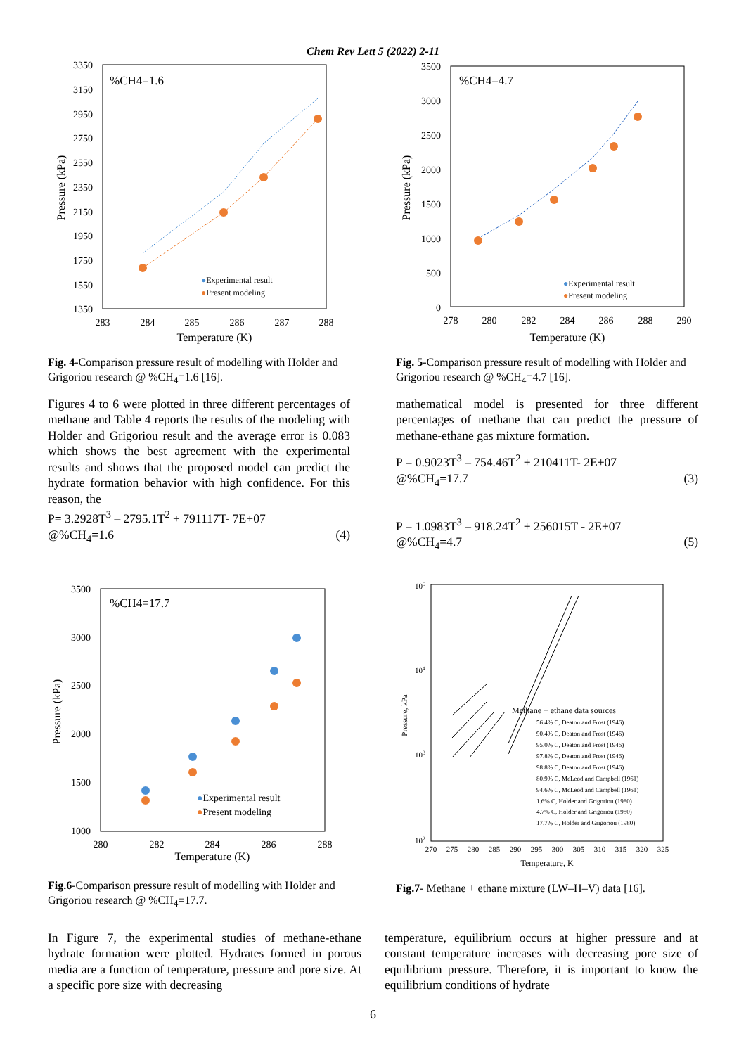Chem Rev Lett 5 (2022) 2-11
%CH4=1.6
3350
3150
2950
2750
2550
2350
2150
1950
1750
1550
1350
283
284
285
286
287
288
Temperature (K)
Pressure (kPa)
●Experimental result
●Present modeling
Fig. 4-Comparison pressure result of modelling with Holder and Grigoriou research @ %CH<sub>4</sub>=1.6 [16].
Figures 4 to 6 were plotted in three different percentages of methane and Table 4 reports the results of the modeling with Holder and Grigoriou result and the average error is 0.083 which shows the best agreement with the experimental results and shows that the proposed model can predict the hydrate formation behavior with high confidence. For this reason, the
P= 3.2928T<sup>3</sup> – 2795.1T<sup>2</sup> + 791117T- 7E+07
@%CH<sub>4</sub>=1.6 (4)
%CH4=4.7
3500
3000
2500
2000
1500
1000
500
0
278
280
282
284
286
288
290
Temperature (K)
Pressure (kPa)
●Experimental result
●Present modeling
Fig. 5-Comparison pressure result of modelling with Holder and Grigoriou research @ %CH<sub>4</sub>=4.7 [16].
mathematical model is presented for three different percentages of methane that can predict the pressure of methane-ethane gas mixture formation.
P = 0.9023T<sup>3</sup> – 754.46T<sup>2</sup> + 210411T- 2E+07
@%CH<sub>4</sub>=17.7 (3)
P = 1.0983T<sup>3</sup> – 918.24T<sup>2</sup> + 256015T - 2E+07
@%CH<sub>4</sub>=4.7 (5)
%CH4=17.7
3500
3000
2500
2000
1500
1000
280
282
284
286
288
Temperature (K)
Pressure (kPa)
●Experimental result
●Present modeling
Fig.6-Comparison pressure result of modelling with Holder and Grigoriou research @ %CH<sub>4</sub>=17.7.
105
104
103
102
270
275
280
285
290
295
300
305
310
315
320
325
Temperature, K
Pressure, kPa
Methane + ethane data sources
56.4% C, Deaton and Frost (1946)
90.4% C, Deaton and Frost (1946)
95.0% C, Deaton and Frost (1946)
97.8% C, Deaton and Frost (1946)
98.8% C, Deaton and Frost (1946)
80.9% C, McLeod and Campbell (1961)
94.6% C, McLeod and Campbell (1961)
1.6% C, Holder and Grigoriou (1980)
4.7% C, Holder and Grigoriou (1980)
17.7% C, Holder and Grigoriou (1980)
Fig.7- Methane + ethane mixture (LW–H–V) data [16].
In Figure 7, the experimental studies of methane-ethane hydrate formation were plotted. Hydrates formed in porous media are a function of temperature, pressure and pore size. At a specific pore size with decreasing
temperature, equilibrium occurs at higher pressure and at constant temperature increases with decreasing pore size of equilibrium pressure. Therefore, it is important to know the equilibrium conditions of hydrate
6